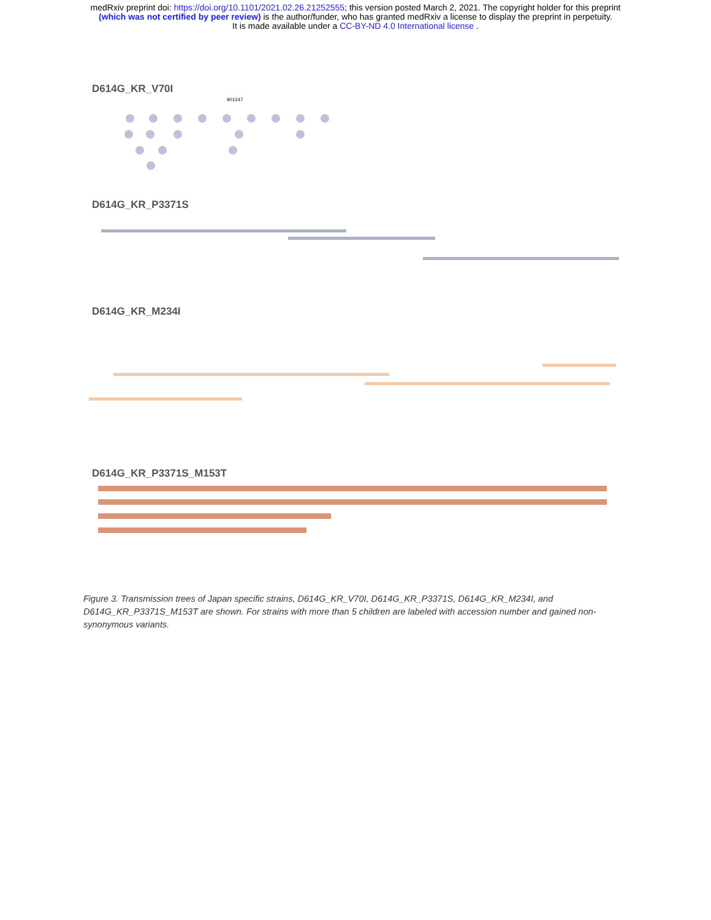medRxiv preprint doi: https://doi.org/10.1101/2021.02.26.21252555; this version posted March 2, 2021. The copyright holder for this preprint
(which was not certified by peer review) is the author/funder, who has granted medRxiv a license to display the preprint in perpetuity.
It is made available under a CC-BY-ND 4.0 International license .
D614G_KR_V70I
901247
D614G_KR_P3371S
D614G_KR_M234I
D614G_KR_P3371S_M153T
Figure 3. Transmission trees of Japan specific strains, D614G_KR_V70I, D614G_KR_P3371S, D614G_KR_M234I, and D614G_KR_P3371S_M153T are shown. For strains with more than 5 children are labeled with accession number and gained non-synonymous variants.